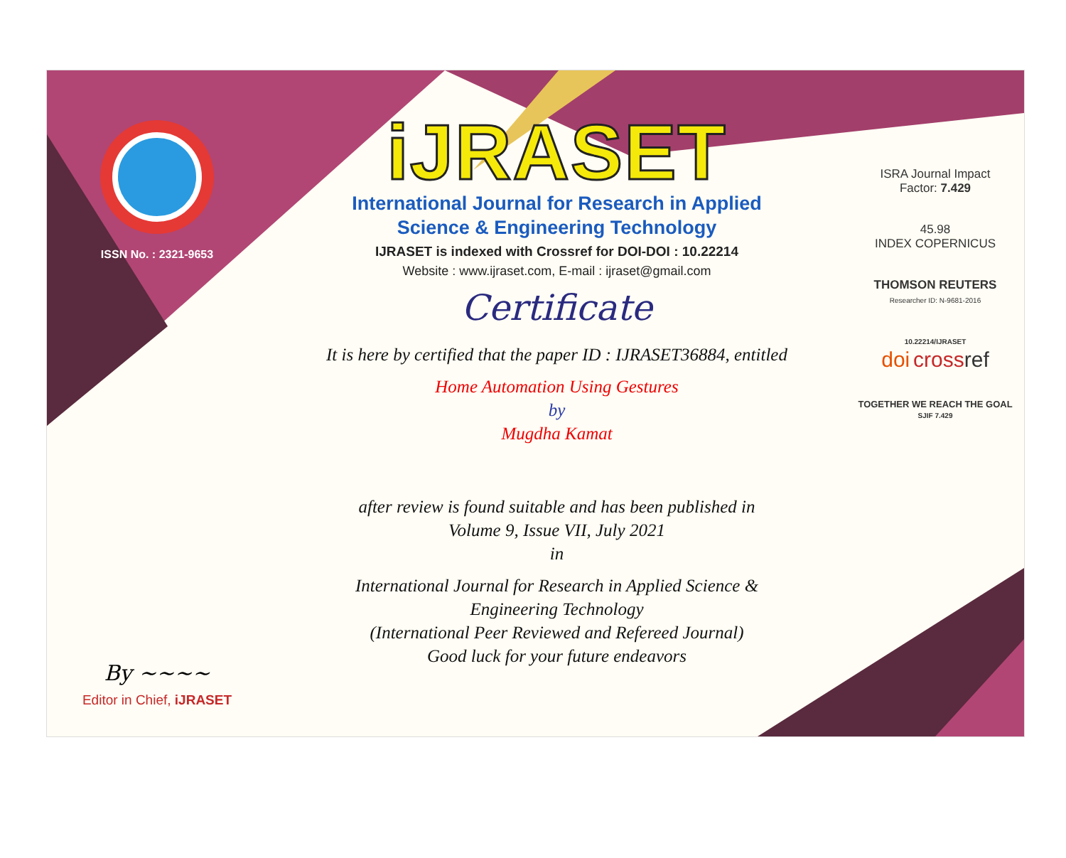ISSN No. : 2321-9653
By ~~~~
Editor in Chief, iJRASET
iJRASET
International Journal for Research in Applied
Science & Engineering Technology
IJRASET is indexed with Crossref for DOI-DOI : 10.22214
Website : www.ijraset.com, E-mail : ijraset@gmail.com
Certificate
It is here by certified that the paper ID : IJRASET36884, entitled
Home Automation Using Gestures
by
Mugdha Kamat
after review is found suitable and has been published in
Volume 9, Issue VII, July 2021
in
International Journal for Research in Applied Science &
Engineering Technology
(International Peer Reviewed and Refereed Journal)
Good luck for your future endeavors
ISRA Journal Impact
Factor: 7.429
45.98
INDEX COPERNICUS
THOMSON REUTERS
Researcher ID: N-9681-2016
10.22214/IJRASET
doi cross ref
TOGETHER WE REACH THE GOAL
SJIF 7.429